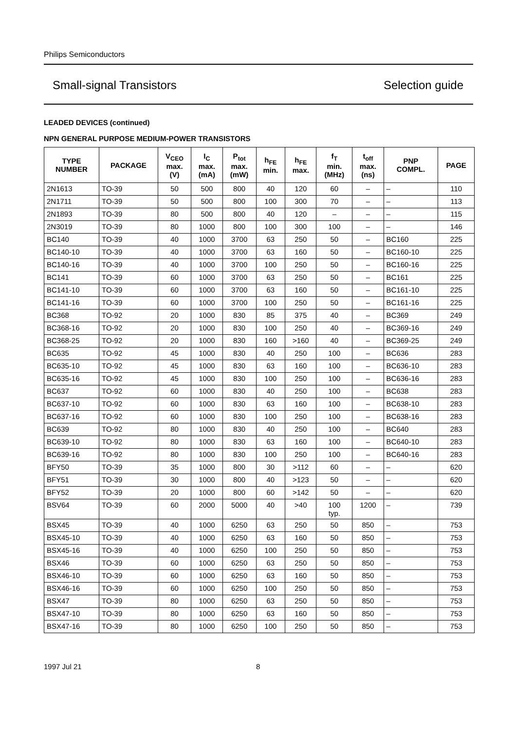Philips Semiconductors
Small-signal Transistors Selection guide
LEADED DEVICES (continued)
NPN GENERAL PURPOSE MEDIUM-POWER TRANSISTORS
| TYPE NUMBER | PACKAGE | V<sub>CEO</sub> max. (V) | I<sub>C</sub> max. (mA) | P<sub>tot</sub> max. (mW) | h<sub>FE</sub> min. | h<sub>FE</sub> max. | f<sub>T</sub> min. (MHz) | t<sub>off</sub> max. (ns) | PNP COMPL. | PAGE |
| --- | --- | --- | --- | --- | --- | --- | --- | --- | --- | --- |
| 2N1613 | TO-39 | 50 | 500 | 800 | 40 | 120 | 60 | – | – | 110 |
| 2N1711 | TO-39 | 50 | 500 | 800 | 100 | 300 | 70 | – | – | 113 |
| 2N1893 | TO-39 | 80 | 500 | 800 | 40 | 120 | – | – | – | 115 |
| 2N3019 | TO-39 | 80 | 1000 | 800 | 100 | 300 | 100 | – | – | 146 |
| BC140 | TO-39 | 40 | 1000 | 3700 | 63 | 250 | 50 | – | BC160 | 225 |
| BC140-10 | TO-39 | 40 | 1000 | 3700 | 63 | 160 | 50 | – | BC160-10 | 225 |
| BC140-16 | TO-39 | 40 | 1000 | 3700 | 100 | 250 | 50 | – | BC160-16 | 225 |
| BC141 | TO-39 | 60 | 1000 | 3700 | 63 | 250 | 50 | – | BC161 | 225 |
| BC141-10 | TO-39 | 60 | 1000 | 3700 | 63 | 160 | 50 | – | BC161-10 | 225 |
| BC141-16 | TO-39 | 60 | 1000 | 3700 | 100 | 250 | 50 | – | BC161-16 | 225 |
| BC368 | TO-92 | 20 | 1000 | 830 | 85 | 375 | 40 | – | BC369 | 249 |
| BC368-16 | TO-92 | 20 | 1000 | 830 | 100 | 250 | 40 | – | BC369-16 | 249 |
| BC368-25 | TO-92 | 20 | 1000 | 830 | 160 | >160 | 40 | – | BC369-25 | 249 |
| BC635 | TO-92 | 45 | 1000 | 830 | 40 | 250 | 100 | – | BC636 | 283 |
| BC635-10 | TO-92 | 45 | 1000 | 830 | 63 | 160 | 100 | – | BC636-10 | 283 |
| BC635-16 | TO-92 | 45 | 1000 | 830 | 100 | 250 | 100 | – | BC636-16 | 283 |
| BC637 | TO-92 | 60 | 1000 | 830 | 40 | 250 | 100 | – | BC638 | 283 |
| BC637-10 | TO-92 | 60 | 1000 | 830 | 63 | 160 | 100 | – | BC638-10 | 283 |
| BC637-16 | TO-92 | 60 | 1000 | 830 | 100 | 250 | 100 | – | BC638-16 | 283 |
| BC639 | TO-92 | 80 | 1000 | 830 | 40 | 250 | 100 | – | BC640 | 283 |
| BC639-10 | TO-92 | 80 | 1000 | 830 | 63 | 160 | 100 | – | BC640-10 | 283 |
| BC639-16 | TO-92 | 80 | 1000 | 830 | 100 | 250 | 100 | – | BC640-16 | 283 |
| BFY50 | TO-39 | 35 | 1000 | 800 | 30 | >112 | 60 | – | – | 620 |
| BFY51 | TO-39 | 30 | 1000 | 800 | 40 | >123 | 50 | – | – | 620 |
| BFY52 | TO-39 | 20 | 1000 | 800 | 60 | >142 | 50 | – | – | 620 |
| BSV64 | TO-39 | 60 | 2000 | 5000 | 40 | >40 | 100 typ. | 1200 | – | 739 |
| BSX45 | TO-39 | 40 | 1000 | 6250 | 63 | 250 | 50 | 850 | – | 753 |
| BSX45-10 | TO-39 | 40 | 1000 | 6250 | 63 | 160 | 50 | 850 | – | 753 |
| BSX45-16 | TO-39 | 40 | 1000 | 6250 | 100 | 250 | 50 | 850 | – | 753 |
| BSX46 | TO-39 | 60 | 1000 | 6250 | 63 | 250 | 50 | 850 | – | 753 |
| BSX46-10 | TO-39 | 60 | 1000 | 6250 | 63 | 160 | 50 | 850 | – | 753 |
| BSX46-16 | TO-39 | 60 | 1000 | 6250 | 100 | 250 | 50 | 850 | – | 753 |
| BSX47 | TO-39 | 80 | 1000 | 6250 | 63 | 250 | 50 | 850 | – | 753 |
| BSX47-10 | TO-39 | 80 | 1000 | 6250 | 63 | 160 | 50 | 850 | – | 753 |
| BSX47-16 | TO-39 | 80 | 1000 | 6250 | 100 | 250 | 50 | 850 | – | 753 |
1997 Jul 21 8